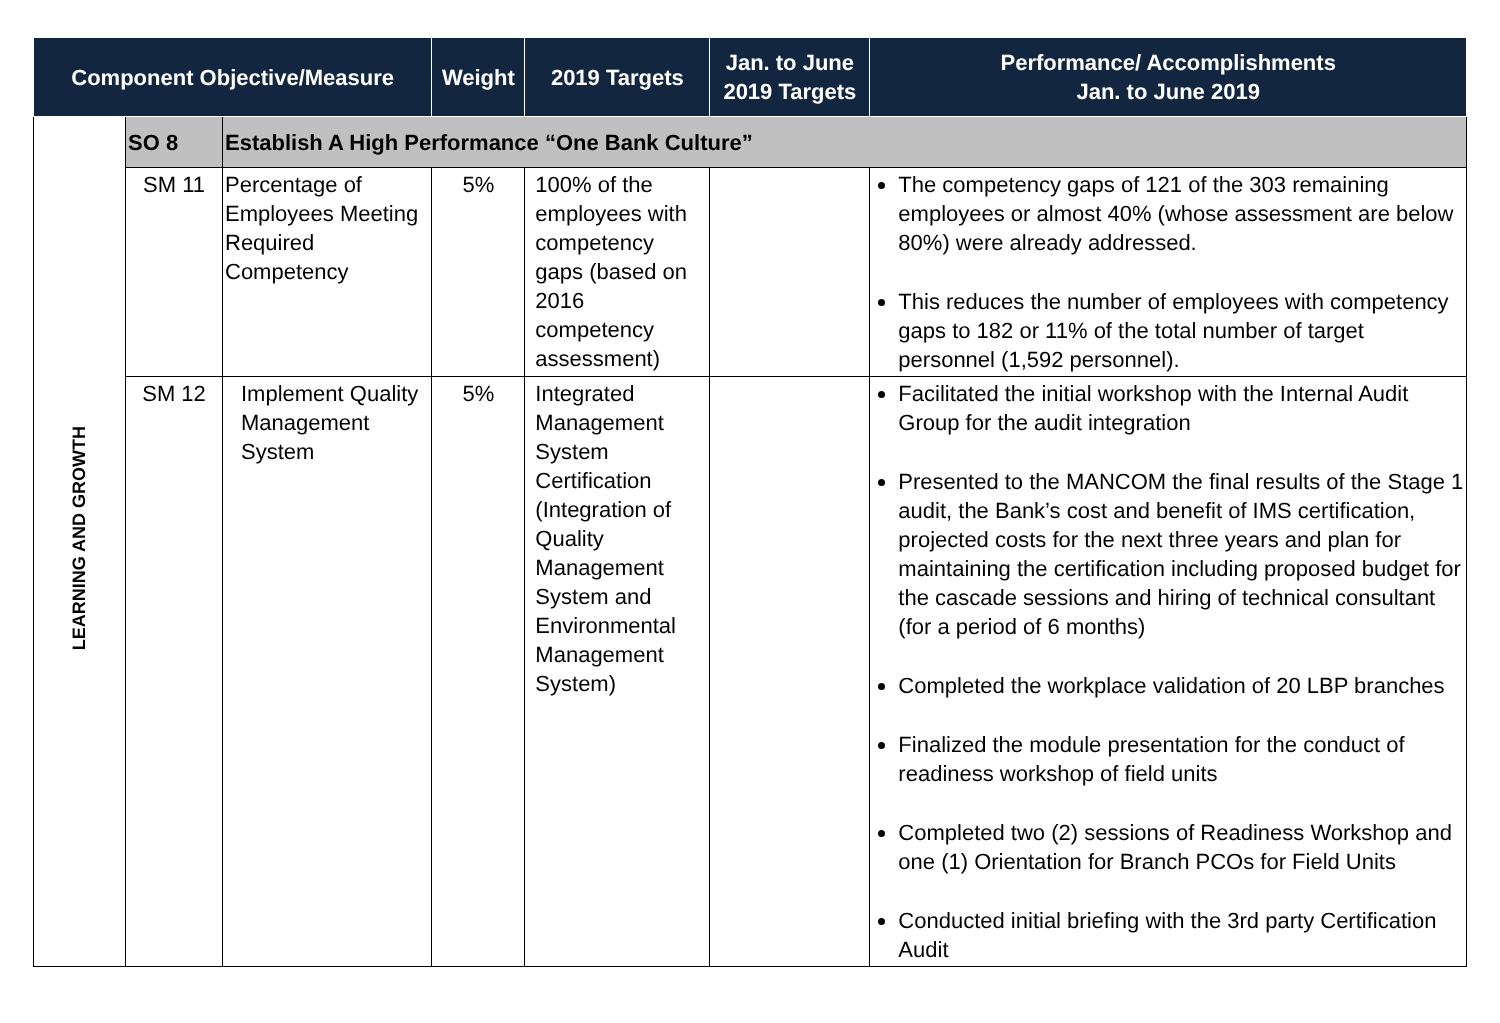| Component Objective/Measure | | | Weight | 2019 Targets | Jan. to June 2019 Targets | Performance/ Accomplishments Jan. to June 2019 |
| --- | --- | --- | --- | --- | --- | --- |
| LEARNING AND GROWTH | SO 8 | Establish A High Performance “One Bank Culture” | | | | |
| | SM 11 | Percentage of Employees Meeting Required Competency | 5% | 100% of the employees with competency gaps (based on 2016 competency assessment) | | The competency gaps of 121 of the 303 remaining employees or almost 40% (whose assessment are below 80%) were already addressed. This reduces the number of employees with competency gaps to 182 or 11% of the total number of target personnel (1,592 personnel). |
| | SM 12 | Implement Quality Management System | 5% | Integrated Management System Certification (Integration of Quality Management System and Environmental Management System) | | Facilitated the initial workshop with the Internal Audit Group for the audit integration Presented to the MANCOM the final results of the Stage 1 audit, the Bank’s cost and benefit of IMS certification, projected costs for the next three years and plan for maintaining the certification including proposed budget for the cascade sessions and hiring of technical consultant (for a period of 6 months) Completed the workplace validation of 20 LBP branches Finalized the module presentation for the conduct of readiness workshop of field units Completed two (2) sessions of Readiness Workshop and one (1) Orientation for Branch PCOs for Field Units Conducted initial briefing with the 3rd party Certification Audit |